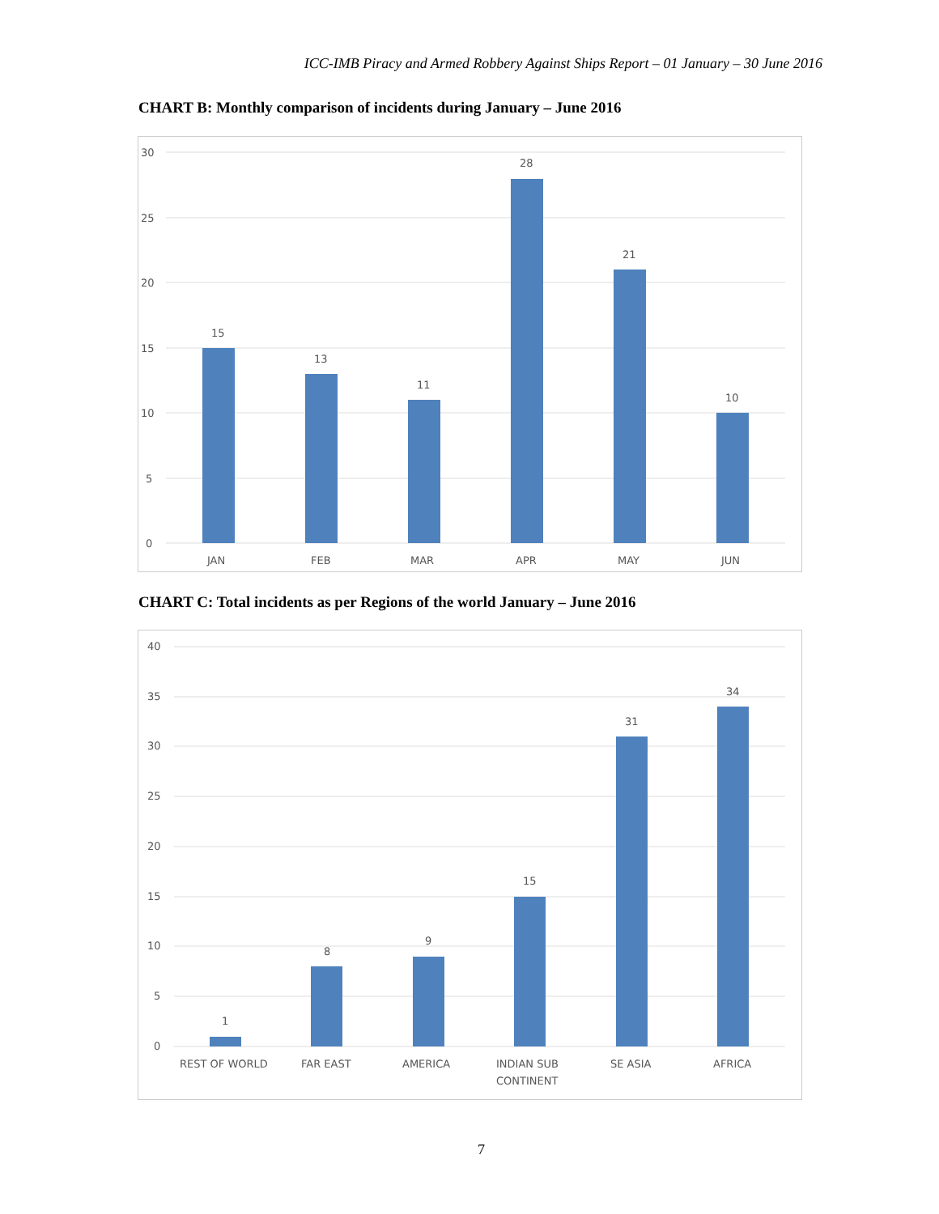ICC-IMB Piracy and Armed Robbery Against Ships Report – 01 January – 30 June 2016
CHART B: Monthly comparison of incidents during January – June 2016
30
25
20
15
10
5
0
15
13
11
28
21
10
JAN
FEB
MAR
APR
MAY
JUN
CHART C: Total incidents as per Regions of the world January – June 2016
40
35
30
25
20
15
10
5
0
1
8
9
15
31
34
REST OF WORLD
FAR EAST
AMERICA
INDIAN SUB
CONTINENT
SE ASIA
AFRICA
7